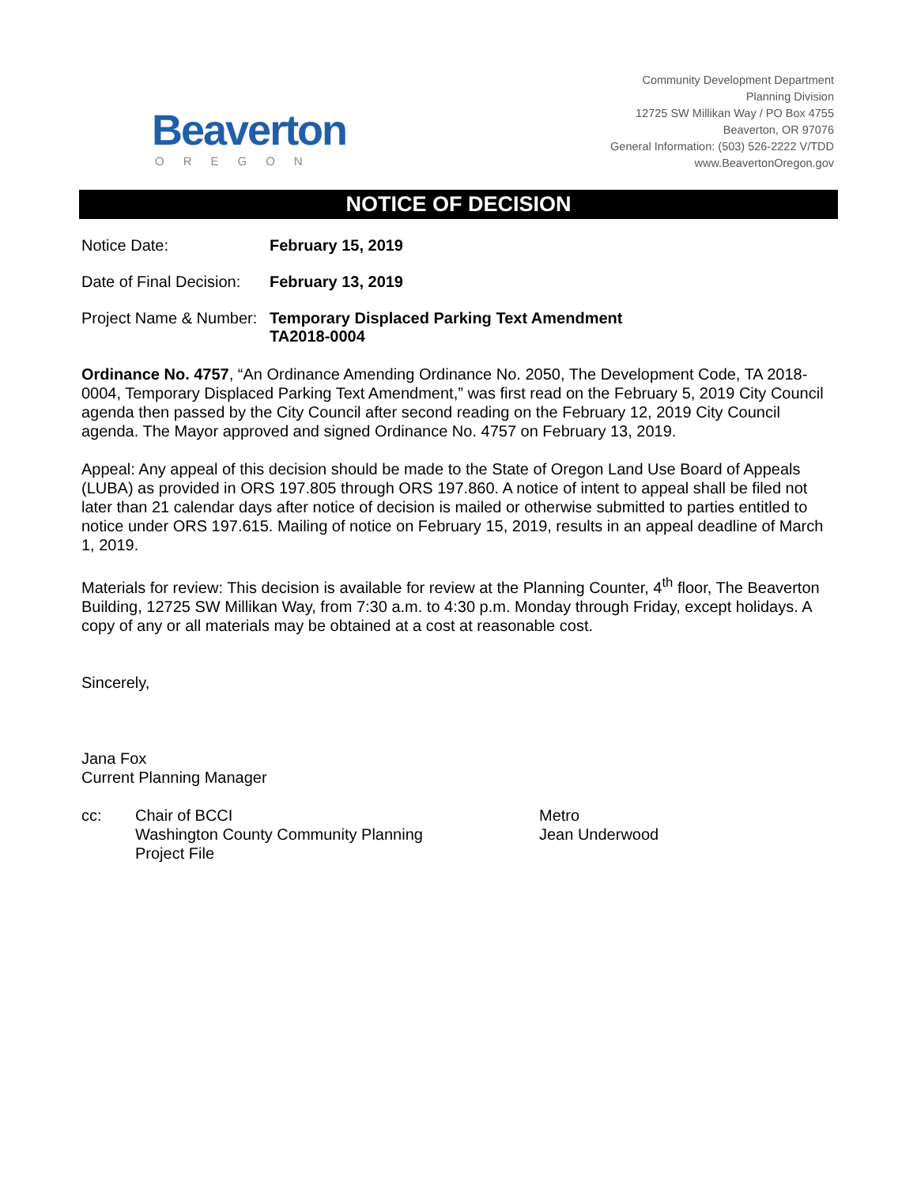Beaverton
OREGON
Community Development Department
Planning Division
12725 SW Millikan Way / PO Box 4755
Beaverton, OR 97076
General Information: (503) 526-2222 V/TDD
www.BeavertonOregon.gov
NOTICE OF DECISION
Notice Date: February 15, 2019
Date of Final Decision:
February 13, 2019
Project Name & Number:
Temporary Displaced Parking Text Amendment
TA2018-0004
Ordinance No. 4757, “An Ordinance Amending Ordinance No. 2050, The Development Code, TA 2018-0004, Temporary Displaced Parking Text Amendment,” was first read on the February 5, 2019 City Council agenda then passed by the City Council after second reading on the February 12, 2019 City Council agenda. The Mayor approved and signed Ordinance No. 4757 on February 13, 2019.
Appeal: Any appeal of this decision should be made to the State of Oregon Land Use Board of Appeals (LUBA) as provided in ORS 197.805 through ORS 197.860. A notice of intent to appeal shall be filed not later than 21 calendar days after notice of decision is mailed or otherwise submitted to parties entitled to notice under ORS 197.615. Mailing of notice on February 15, 2019, results in an appeal deadline of March 1, 2019.
Materials for review: This decision is available for review at the Planning Counter, 4<sup>th</sup> floor, The Beaverton Building, 12725 SW Millikan Way, from 7:30 a.m. to 4:30 p.m. Monday through Friday, except holidays. A copy of any or all materials may be obtained at a cost at reasonable cost.
Sincerely,
Jana Fox
Current Planning Manager
cc: Chair of BCCI
Washington County Community Planning
Project File
Metro
Jean Underwood